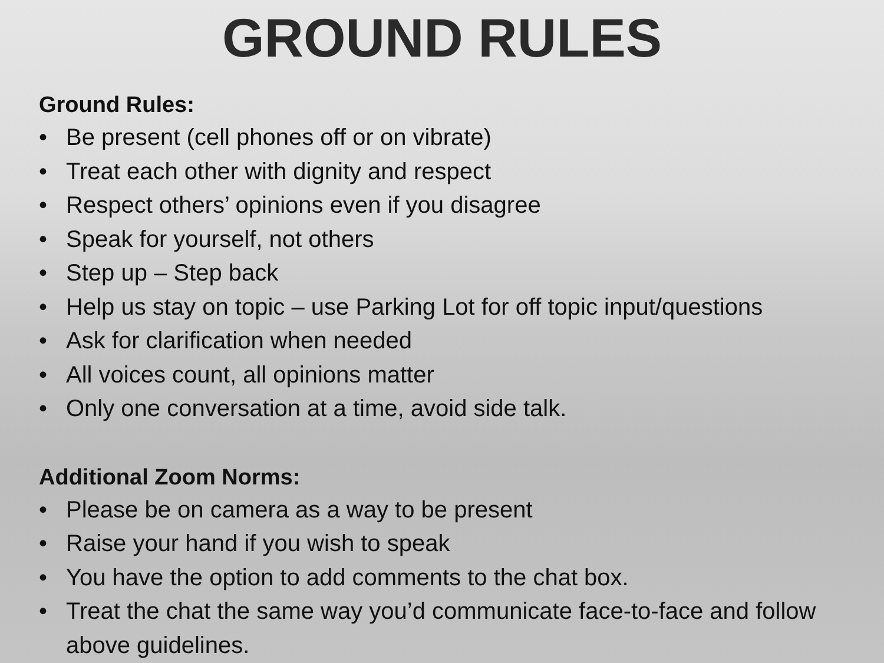GROUND RULES
Ground Rules:
• Be present (cell phones off or on vibrate)
• Treat each other with dignity and respect
• Respect others’ opinions even if you disagree
• Speak for yourself, not others
• Step up – Step back
• Help us stay on topic – use Parking Lot for off topic input/questions
• Ask for clarification when needed
• All voices count, all opinions matter
• Only one conversation at a time, avoid side talk.
Additional Zoom Norms:
• Please be on camera as a way to be present
• Raise your hand if you wish to speak
• You have the option to add comments to the chat box.
• Treat the chat the same way you’d communicate face-to-face and follow above guidelines.